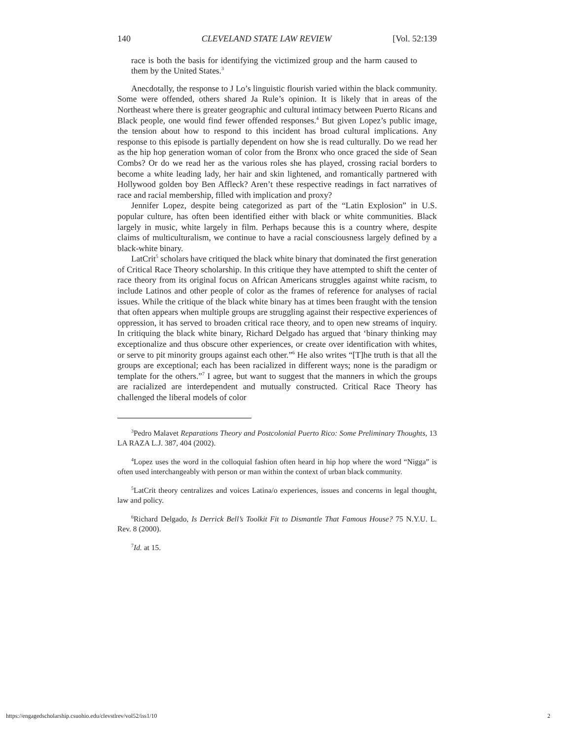140 CLEVELAND STATE LAW REVIEW [Vol. 52:139
race is both the basis for identifying the victimized group and the harm caused to them by the United States.<sup>3</sup>
Anecdotally, the response to J Lo’s linguistic flourish varied within the black community. Some were offended, others shared Ja Rule’s opinion. It is likely that in areas of the Northeast where there is greater geographic and cultural intimacy between Puerto Ricans and Black people, one would find fewer offended responses.<sup>4</sup> But given Lopez’s public image, the tension about how to respond to this incident has broad cultural implications. Any response to this episode is partially dependent on how she is read culturally. Do we read her as the hip hop generation woman of color from the Bronx who once graced the side of Sean Combs? Or do we read her as the various roles she has played, crossing racial borders to become a white leading lady, her hair and skin lightened, and romantically partnered with Hollywood golden boy Ben Affleck? Aren’t these respective readings in fact narratives of race and racial membership, filled with implication and proxy?
Jennifer Lopez, despite being categorized as part of the “Latin Explosion” in U.S. popular culture, has often been identified either with black or white communities. Black largely in music, white largely in film. Perhaps because this is a country where, despite claims of multiculturalism, we continue to have a racial consciousness largely defined by a black-white binary.
LatCrit<sup>5</sup> scholars have critiqued the black white binary that dominated the first generation of Critical Race Theory scholarship. In this critique they have attempted to shift the center of race theory from its original focus on African Americans struggles against white racism, to include Latinos and other people of color as the frames of reference for analyses of racial issues. While the critique of the black white binary has at times been fraught with the tension that often appears when multiple groups are struggling against their respective experiences of oppression, it has served to broaden critical race theory, and to open new streams of inquiry. In critiquing the black white binary, Richard Delgado has argued that ‘binary thinking may exceptionalize and thus obscure other experiences, or create over identification with whites, or serve to pit minority groups against each other.”<sup>6</sup> He also writes “[T]he truth is that all the groups are exceptional; each has been racialized in different ways; none is the paradigm or template for the others.”<sup>7</sup> I agree, but want to suggest that the manners in which the groups are racialized are interdependent and mutually constructed. Critical Race Theory has challenged the liberal models of color
<sup>3</sup> Pedro Malavet Reparations Theory and Postcolonial Puerto Rico: Some Preliminary Thoughts, 13 LA RAZA L.J. 387, 404 (2002).
<sup>4</sup> Lopez uses the word in the colloquial fashion often heard in hip hop where the word “Nigga” is often used interchangeably with person or man within the context of urban black community.
<sup>5</sup> LatCrit theory centralizes and voices Latina/o experiences, issues and concerns in legal thought, law and policy.
<sup>6</sup> Richard Delgado, Is Derrick Bell’s Toolkit Fit to Dismantle That Famous House? 75 N.Y.U. L. Rev. 8 (2000).
<sup>7</sup> Id. at 15.
https://engagedscholarship.csuohio.edu/clevstlrev/vol52/iss1/10 2